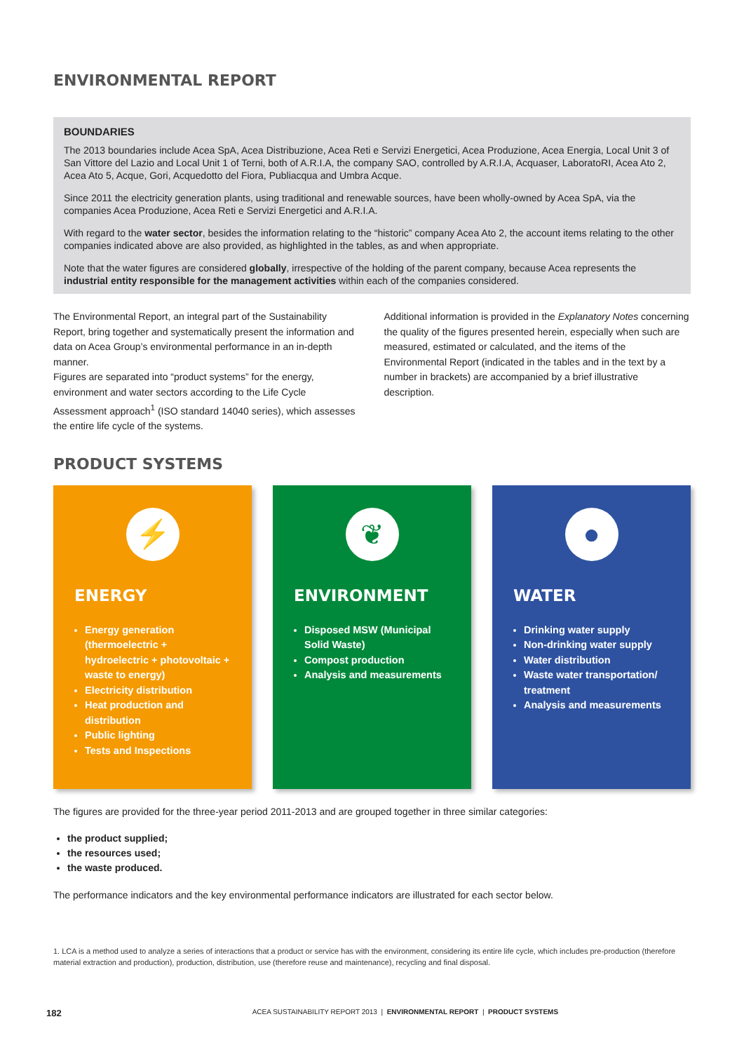ENVIRONMENTAL REPORT
BOUNDARIES
The 2013 boundaries include Acea SpA, Acea Distribuzione, Acea Reti e Servizi Energetici, Acea Produzione, Acea Energia, Local Unit 3 of San Vittore del Lazio and Local Unit 1 of Terni, both of A.R.I.A, the company SAO, controlled by A.R.I.A, Acquaser, LaboratoRI, Acea Ato 2, Acea Ato 5, Acque, Gori, Acquedotto del Fiora, Publiacqua and Umbra Acque.
Since 2011 the electricity generation plants, using traditional and renewable sources, have been wholly-owned by Acea SpA, via the companies Acea Produzione, Acea Reti e Servizi Energetici and A.R.I.A.
With regard to the water sector, besides the information relating to the “historic” company Acea Ato 2, the account items relating to the other companies indicated above are also provided, as highlighted in the tables, as and when appropriate.
Note that the water figures are considered globally, irrespective of the holding of the parent company, because Acea represents the industrial entity responsible for the management activities within each of the companies considered.
The Environmental Report, an integral part of the Sustainability Report, bring together and systematically present the information and data on Acea Group’s environmental performance in an in-depth manner.
Figures are separated into “product systems” for the energy, environment and water sectors according to the Life Cycle Assessment approach<sup>1</sup> (ISO standard 14040 series), which assesses the entire life cycle of the systems.
Additional information is provided in the Explanatory Notes concerning the quality of the figures presented herein, especially when such are measured, estimated or calculated, and the items of the Environmental Report (indicated in the tables and in the text by a number in brackets) are accompanied by a brief illustrative description.
PRODUCT SYSTEMS
⚡
ENERGY
Energy generation (thermoelectric + hydroelectric + photovoltaic + waste to energy)
Electricity distribution
Heat production and distribution
Public lighting
Tests and Inspections
❦
ENVIRONMENT
Disposed MSW (Municipal Solid Waste)
Compost production
Analysis and measurements
●
WATER
Drinking water supply
Non-drinking water supply
Water distribution
Waste water transportation/ treatment
Analysis and measurements
The figures are provided for the three-year period 2011-2013 and are grouped together in three similar categories:
the product supplied;
the resources used;
the waste produced.
The performance indicators and the key environmental performance indicators are illustrated for each sector below.
1. LCA is a method used to analyze a series of interactions that a product or service has with the environment, considering its entire life cycle, which includes pre-production (therefore material extraction and production), production, distribution, use (therefore reuse and maintenance), recycling and final disposal.
182 ACEA SUSTAINABILITY REPORT 2013 | ENVIRONMENTAL REPORT | PRODUCT SYSTEMS